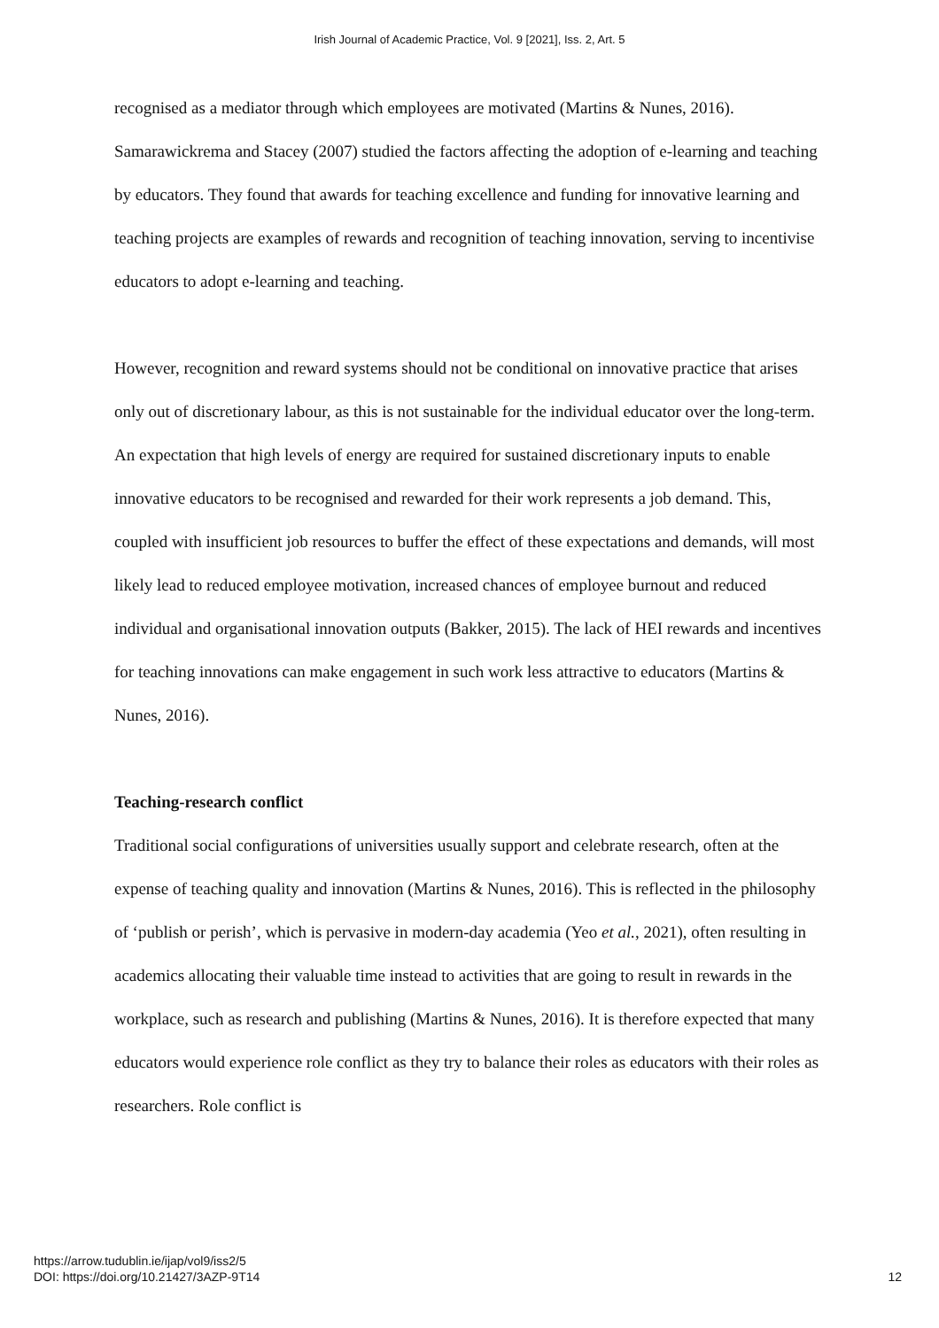Irish Journal of Academic Practice, Vol. 9 [2021], Iss. 2, Art. 5
recognised as a mediator through which employees are motivated (Martins & Nunes, 2016). Samarawickrema and Stacey (2007) studied the factors affecting the adoption of e-learning and teaching by educators. They found that awards for teaching excellence and funding for innovative learning and teaching projects are examples of rewards and recognition of teaching innovation, serving to incentivise educators to adopt e-learning and teaching.
However, recognition and reward systems should not be conditional on innovative practice that arises only out of discretionary labour, as this is not sustainable for the individual educator over the long-term. An expectation that high levels of energy are required for sustained discretionary inputs to enable innovative educators to be recognised and rewarded for their work represents a job demand. This, coupled with insufficient job resources to buffer the effect of these expectations and demands, will most likely lead to reduced employee motivation, increased chances of employee burnout and reduced individual and organisational innovation outputs (Bakker, 2015). The lack of HEI rewards and incentives for teaching innovations can make engagement in such work less attractive to educators (Martins & Nunes, 2016).
Teaching-research conflict
Traditional social configurations of universities usually support and celebrate research, often at the expense of teaching quality and innovation (Martins & Nunes, 2016). This is reflected in the philosophy of ‘publish or perish’, which is pervasive in modern-day academia (Yeo et al., 2021), often resulting in academics allocating their valuable time instead to activities that are going to result in rewards in the workplace, such as research and publishing (Martins & Nunes, 2016). It is therefore expected that many educators would experience role conflict as they try to balance their roles as educators with their roles as researchers. Role conflict is
https://arrow.tudublin.ie/ijap/vol9/iss2/5
DOI: https://doi.org/10.21427/3AZP-9T14
12